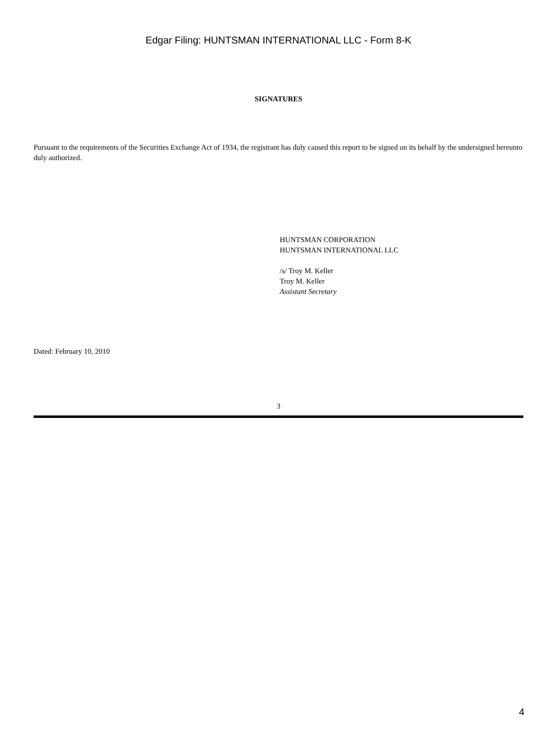Edgar Filing: HUNTSMAN INTERNATIONAL LLC - Form 8-K
SIGNATURES
Pursuant to the requirements of the Securities Exchange Act of 1934, the registrant has duly caused this report to be signed on its behalf by the undersigned hereunto duly authorized.
HUNTSMAN CORPORATION
HUNTSMAN INTERNATIONAL LLC
/s/ Troy M. Keller
Troy M. Keller
Assistant Secretary
Dated: February 10, 2010
3
4